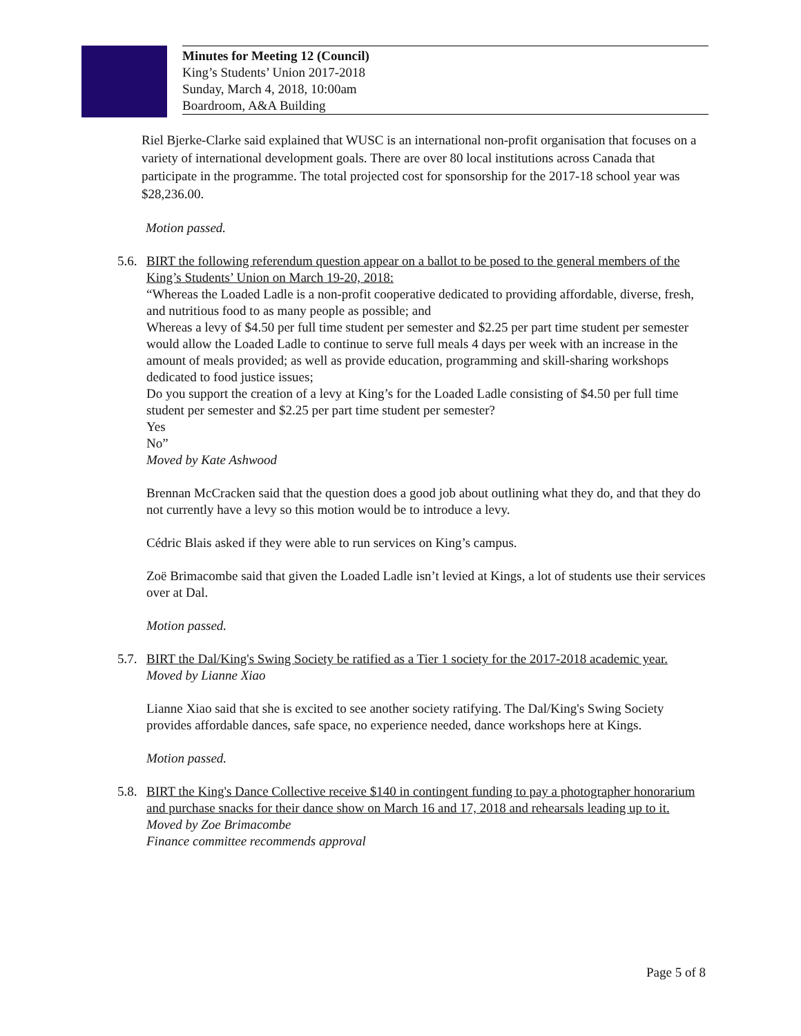Minutes for Meeting 12 (Council)
King’s Students’ Union 2017-2018
Sunday, March 4, 2018, 10:00am
Boardroom, A&A Building
Riel Bjerke-Clarke said explained that WUSC is an international non-profit organisation that focuses on a variety of international development goals. There are over 80 local institutions across Canada that participate in the programme. The total projected cost for sponsorship for the 2017-18 school year was $28,236.00.
Motion passed.
5.6.
BIRT the following referendum question appear on a ballot to be posed to the general members of the King’s Students’ Union on March 19-20, 2018:
“Whereas the Loaded Ladle is a non-profit cooperative dedicated to providing affordable, diverse, fresh, and nutritious food to as many people as possible; and
Whereas a levy of $4.50 per full time student per semester and $2.25 per part time student per semester would allow the Loaded Ladle to continue to serve full meals 4 days per week with an increase in the amount of meals provided; as well as provide education, programming and skill-sharing workshops dedicated to food justice issues;
Do you support the creation of a levy at King’s for the Loaded Ladle consisting of $4.50 per full time student per semester and $2.25 per part time student per semester?
Yes
No”
Moved by Kate Ashwood
Brennan McCracken said that the question does a good job about outlining what they do, and that they do not currently have a levy so this motion would be to introduce a levy.
Cédric Blais asked if they were able to run services on King’s campus.
Zoë Brimacombe said that given the Loaded Ladle isn’t levied at Kings, a lot of students use their services over at Dal.
Motion passed.
5.7.
BIRT the Dal/King's Swing Society be ratified as a Tier 1 society for the 2017-2018 academic year.
Moved by Lianne Xiao
Lianne Xiao said that she is excited to see another society ratifying. The Dal/King's Swing Society provides affordable dances, safe space, no experience needed, dance workshops here at Kings.
Motion passed.
5.8.
BIRT the King's Dance Collective receive $140 in contingent funding to pay a photographer honorarium and purchase snacks for their dance show on March 16 and 17, 2018 and rehearsals leading up to it.
Moved by Zoe Brimacombe
Finance committee recommends approval
Page 5 of 8